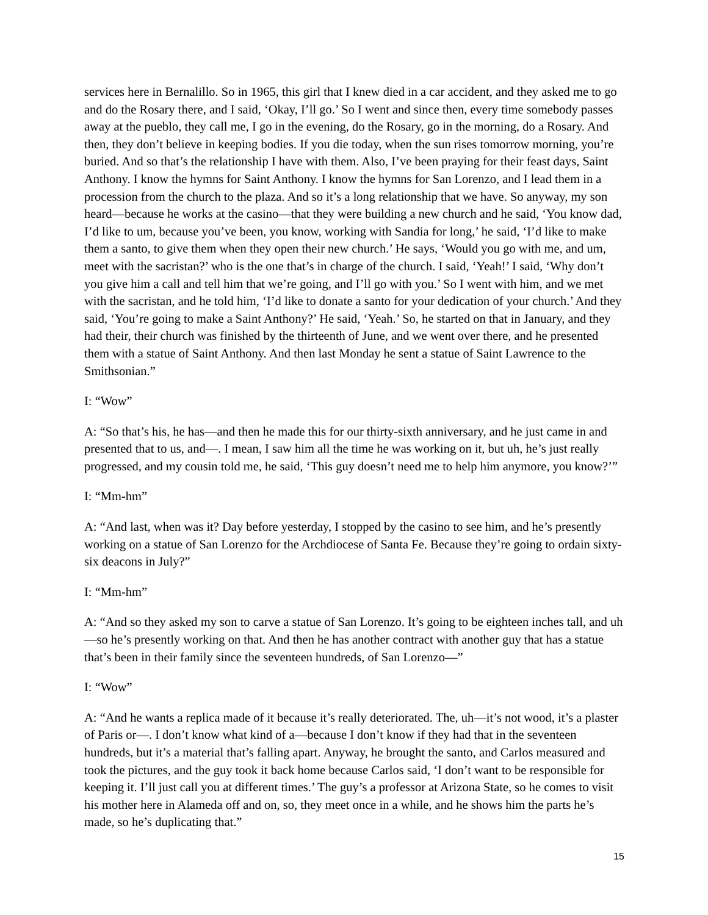services here in Bernalillo. So in 1965, this girl that I knew died in a car accident, and they asked me to go and do the Rosary there, and I said, ‘Okay, I’ll go.’ So I went and since then, every time somebody passes away at the pueblo, they call me, I go in the evening, do the Rosary, go in the morning, do a Rosary. And then, they don’t believe in keeping bodies. If you die today, when the sun rises tomorrow morning, you’re buried. And so that’s the relationship I have with them. Also, I’ve been praying for their feast days, Saint Anthony. I know the hymns for Saint Anthony. I know the hymns for San Lorenzo, and I lead them in a procession from the church to the plaza. And so it’s a long relationship that we have. So anyway, my son heard—because he works at the casino—that they were building a new church and he said, ‘You know dad, I’d like to um, because you’ve been, you know, working with Sandia for long,’ he said, ‘I’d like to make them a santo, to give them when they open their new church.’ He says, ‘Would you go with me, and um, meet with the sacristan?’ who is the one that’s in charge of the church. I said, ‘Yeah!’ I said, ‘Why don’t you give him a call and tell him that we’re going, and I’ll go with you.’ So I went with him, and we met with the sacristan, and he told him, ‘I’d like to donate a santo for your dedication of your church.’ And they said, ‘You’re going to make a Saint Anthony?’ He said, ‘Yeah.’ So, he started on that in January, and they had their, their church was finished by the thirteenth of June, and we went over there, and he presented them with a statue of Saint Anthony. And then last Monday he sent a statue of Saint Lawrence to the Smithsonian.”
I: “Wow”
A: “So that’s his, he has—and then he made this for our thirty-sixth anniversary, and he just came in and presented that to us, and—. I mean, I saw him all the time he was working on it, but uh, he’s just really progressed, and my cousin told me, he said, ‘This guy doesn’t need me to help him anymore, you know?’”
I: “Mm-hm”
A: “And last, when was it? Day before yesterday, I stopped by the casino to see him, and he’s presently working on a statue of San Lorenzo for the Archdiocese of Santa Fe. Because they’re going to ordain sixty-six deacons in July?”
I: “Mm-hm”
A: “And so they asked my son to carve a statue of San Lorenzo. It’s going to be eighteen inches tall, and uh—so he’s presently working on that. And then he has another contract with another guy that has a statue that’s been in their family since the seventeen hundreds, of San Lorenzo—”
I: “Wow”
A: “And he wants a replica made of it because it’s really deteriorated. The, uh—it’s not wood, it’s a plaster of Paris or—. I don’t know what kind of a—because I don’t know if they had that in the seventeen hundreds, but it’s a material that’s falling apart. Anyway, he brought the santo, and Carlos measured and took the pictures, and the guy took it back home because Carlos said, ‘I don’t want to be responsible for keeping it. I’ll just call you at different times.’ The guy’s a professor at Arizona State, so he comes to visit his mother here in Alameda off and on, so, they meet once in a while, and he shows him the parts he’s made, so he’s duplicating that.”
15